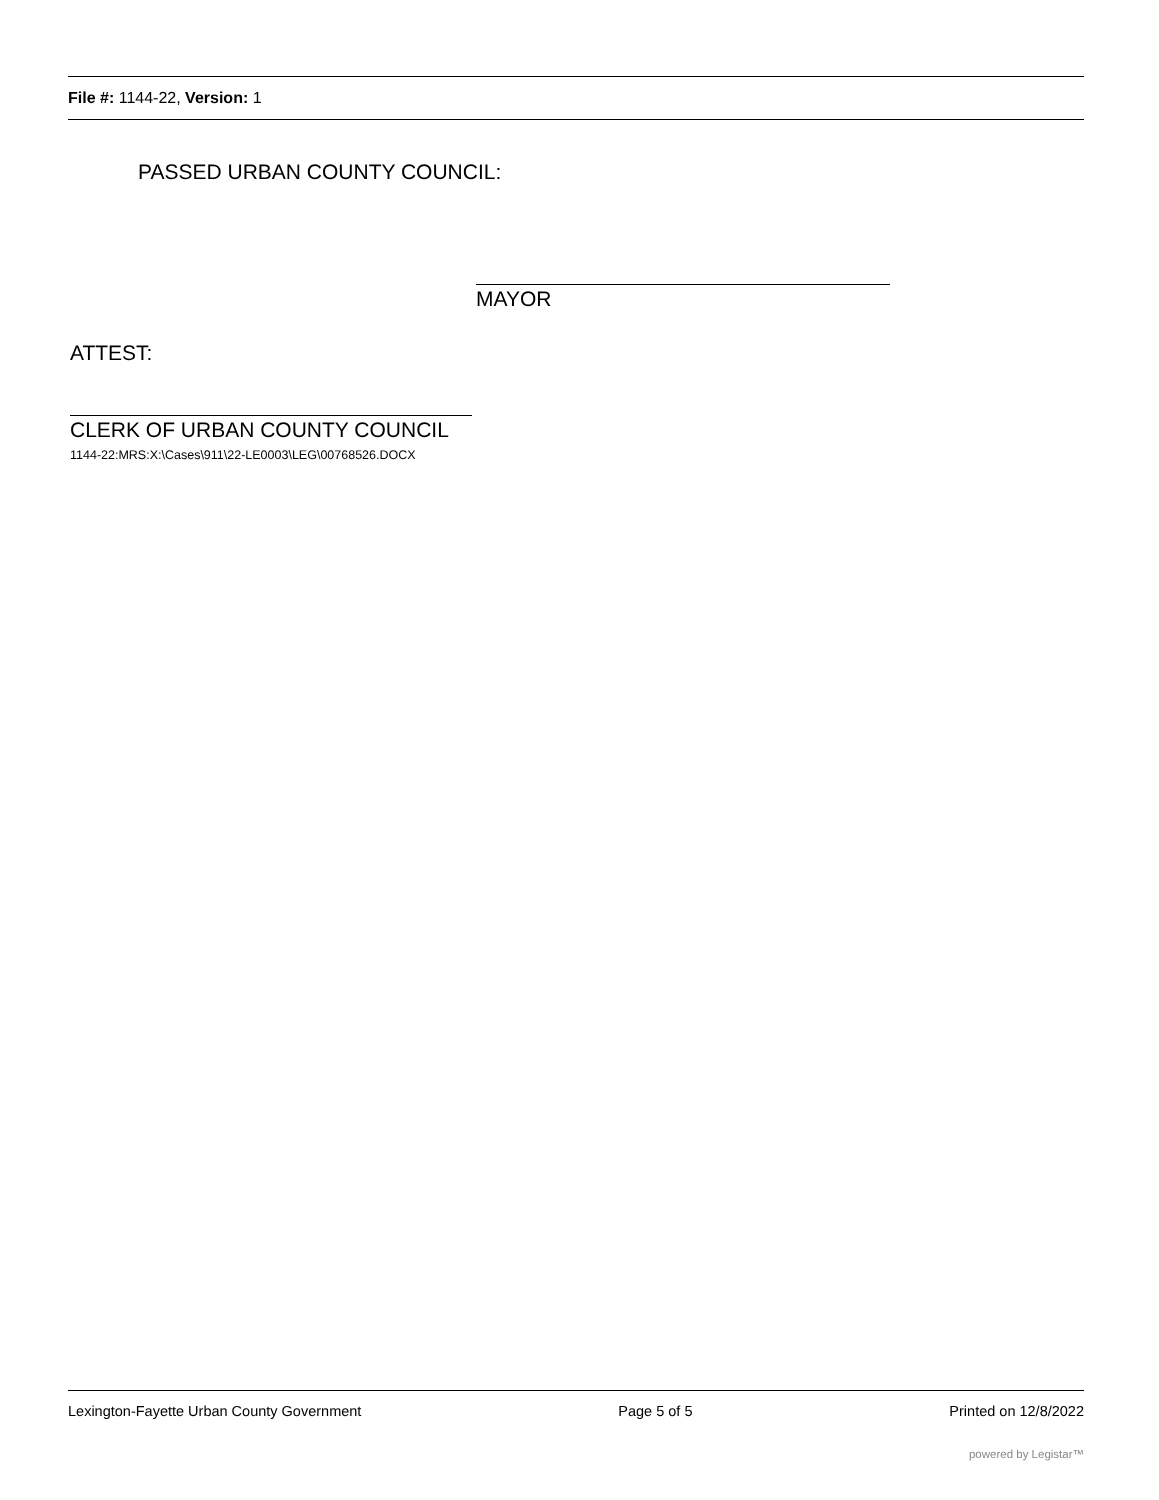File #: 1144-22, Version: 1
PASSED URBAN COUNTY COUNCIL:
MAYOR
ATTEST:
CLERK OF URBAN COUNTY COUNCIL
1144-22:MRS:X:\Cases\911\22-LE0003\LEG\00768526.DOCX
Lexington-Fayette Urban County Government Page 5 of 5 Printed on 12/8/2022
powered by Legistar™